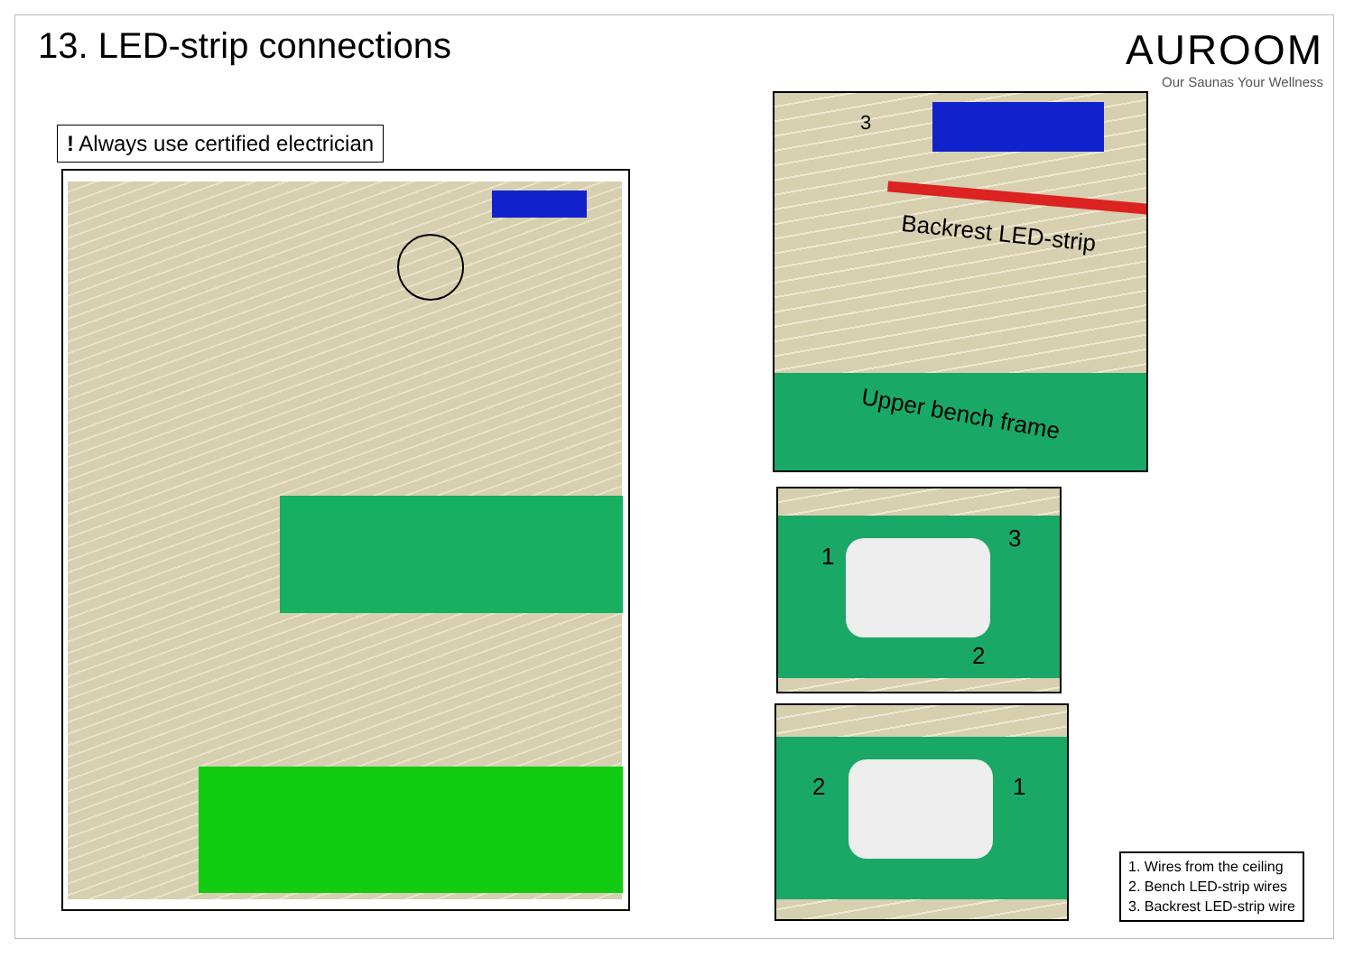13. LED-strip connections
AUROOM
Our Saunas Your Wellness
! Always use certified electrician
3
Backrest LED-strip
Upper bench frame
1
3
2
2 1
1. Wires from the ceiling
2. Bench LED-strip wires
3. Backrest LED-strip wire